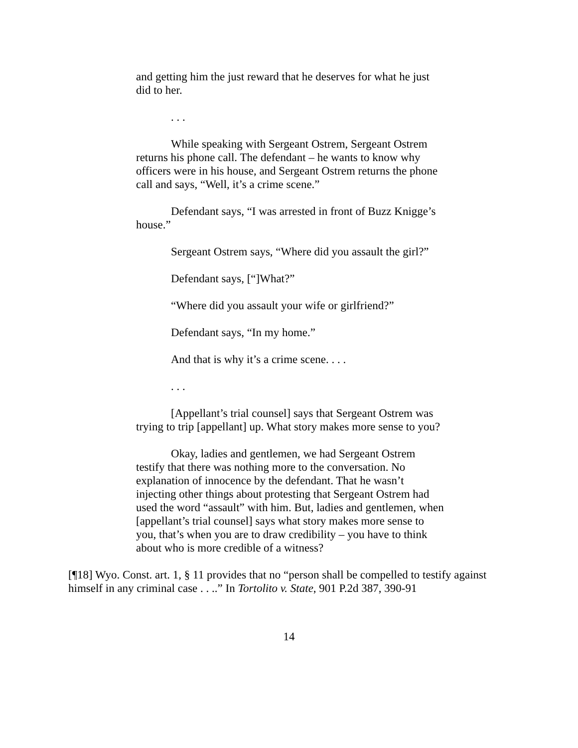and getting him the just reward that he deserves for what he just did to her.
. . .
While speaking with Sergeant Ostrem, Sergeant Ostrem returns his phone call. The defendant – he wants to know why officers were in his house, and Sergeant Ostrem returns the phone call and says, “Well, it’s a crime scene.”
Defendant says, “I was arrested in front of Buzz Knigge’s house.”
Sergeant Ostrem says, “Where did you assault the girl?”
Defendant says, [“]What?”
“Where did you assault your wife or girlfriend?”
Defendant says, “In my home.”
And that is why it’s a crime scene. . . .
. . .
[Appellant’s trial counsel] says that Sergeant Ostrem was trying to trip [appellant] up. What story makes more sense to you?
Okay, ladies and gentlemen, we had Sergeant Ostrem testify that there was nothing more to the conversation. No explanation of innocence by the defendant. That he wasn’t injecting other things about protesting that Sergeant Ostrem had used the word “assault” with him. But, ladies and gentlemen, when [appellant’s trial counsel] says what story makes more sense to you, that’s when you are to draw credibility – you have to think about who is more credible of a witness?
[¶18] Wyo. Const. art. 1, § 11 provides that no “person shall be compelled to testify against himself in any criminal case . . ..” In Tortolito v. State, 901 P.2d 387, 390-91
14